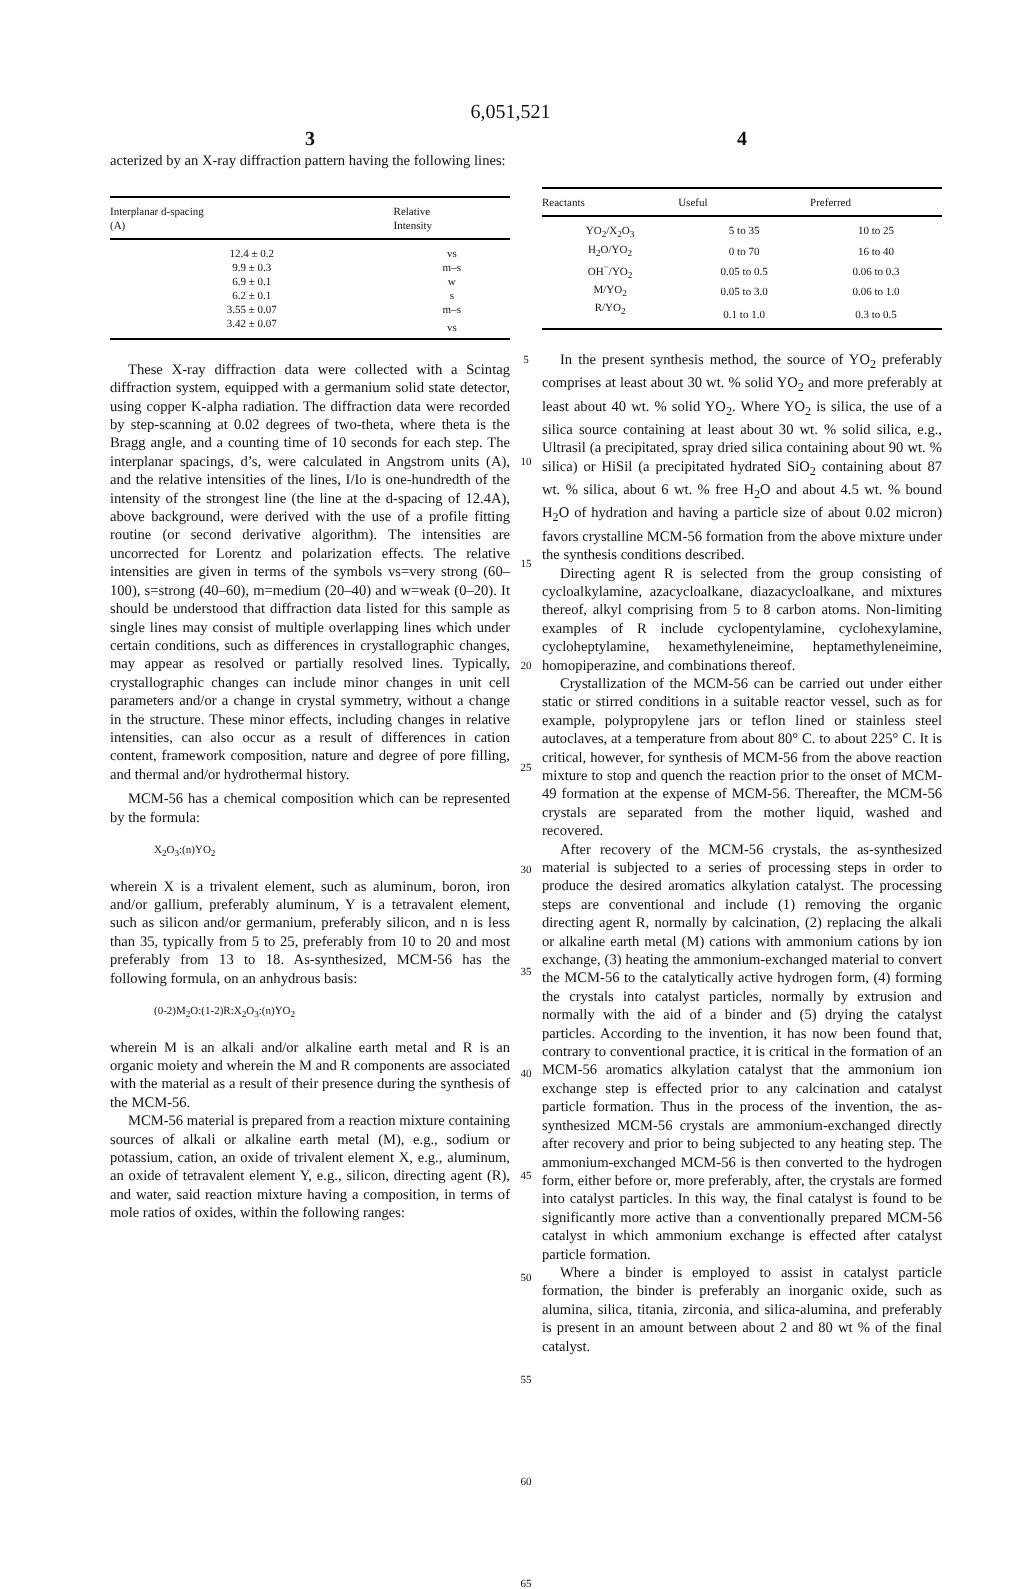6,051,521
3
acterized by an X-ray diffraction pattern having the following lines:
| Interplanar d-spacing (A) | Relative Intensity |
| --- | --- |
| 12.4 ± 0.2 | vs |
| 9.9 ± 0.3 | m–s |
| 6.9 ± 0.1 | w |
| 6.2 ± 0.1 | s |
| 3.55 ± 0.07 | m–s |
| 3.42 ± 0.07 | vs |
These X-ray diffraction data were collected with a Scintag diffraction system, equipped with a germanium solid state detector, using copper K-alpha radiation. The diffraction data were recorded by step-scanning at 0.02 degrees of two-theta, where theta is the Bragg angle, and a counting time of 10 seconds for each step. The interplanar spacings, d’s, were calculated in Angstrom units (A), and the relative intensities of the lines, I/Io is one-hundredth of the intensity of the strongest line (the line at the d-spacing of 12.4A), above background, were derived with the use of a profile fitting routine (or second derivative algorithm). The intensities are uncorrected for Lorentz and polarization effects. The relative intensities are given in terms of the symbols vs=very strong (60–100), s=strong (40–60), m=medium (20–40) and w=weak (0–20). It should be understood that diffraction data listed for this sample as single lines may consist of multiple overlapping lines which under certain conditions, such as differences in crystallographic changes, may appear as resolved or partially resolved lines. Typically, crystallographic changes can include minor changes in unit cell parameters and/or a change in crystal symmetry, without a change in the structure. These minor effects, including changes in relative intensities, can also occur as a result of differences in cation content, framework composition, nature and degree of pore filling, and thermal and/or hydrothermal history.
MCM-56 has a chemical composition which can be represented by the formula:
X<sub>2</sub>O<sub>3</sub>:(n)YO<sub>2</sub>
wherein X is a trivalent element, such as aluminum, boron, iron and/or gallium, preferably aluminum, Y is a tetravalent element, such as silicon and/or germanium, preferably silicon, and n is less than 35, typically from 5 to 25, preferably from 10 to 20 and most preferably from 13 to 18. As-synthesized, MCM-56 has the following formula, on an anhydrous basis:
(0-2)M<sub>2</sub>O:(1-2)R:X<sub>2</sub>O<sub>3</sub>:(n)YO<sub>2</sub>
wherein M is an alkali and/or alkaline earth metal and R is an organic moiety and wherein the M and R components are associated with the material as a result of their presence during the synthesis of the MCM-56.
MCM-56 material is prepared from a reaction mixture containing sources of alkali or alkaline earth metal (M), e.g., sodium or potassium, cation, an oxide of trivalent element X, e.g., aluminum, an oxide of tetravalent element Y, e.g., silicon, directing agent (R), and water, said reaction mixture having a composition, in terms of mole ratios of oxides, within the following ranges:
5
10
15
20
25
30
35
40
45
50
55
60
65
4
| Reactants | Useful | Preferred |
| --- | --- | --- |
| YO<sub>2</sub>/X<sub>2</sub>O<sub>3</sub> | 5 to 35 | 10 to 25 |
| H<sub>2</sub>O/YO<sub>2</sub> | 0 to 70 | 16 to 40 |
| OH<sup>−</sup>/YO<sub>2</sub> | 0.05 to 0.5 | 0.06 to 0.3 |
| M/YO<sub>2</sub> | 0.05 to 3.0 | 0.06 to 1.0 |
| R/YO<sub>2</sub> | 0.1 to 1.0 | 0.3 to 0.5 |
In the present synthesis method, the source of YO<sub>2</sub> preferably comprises at least about 30 wt. % solid YO<sub>2</sub> and more preferably at least about 40 wt. % solid YO<sub>2</sub>. Where YO<sub>2</sub> is silica, the use of a silica source containing at least about 30 wt. % solid silica, e.g., Ultrasil (a precipitated, spray dried silica containing about 90 wt. % silica) or HiSil (a precipitated hydrated SiO<sub>2</sub> containing about 87 wt. % silica, about 6 wt. % free H<sub>2</sub>O and about 4.5 wt. % bound H<sub>2</sub>O of hydration and having a particle size of about 0.02 micron) favors crystalline MCM-56 formation from the above mixture under the synthesis conditions described.
Directing agent R is selected from the group consisting of cycloalkylamine, azacycloalkane, diazacycloalkane, and mixtures thereof, alkyl comprising from 5 to 8 carbon atoms. Non-limiting examples of R include cyclopentylamine, cyclohexylamine, cycloheptylamine, hexamethyleneimine, heptamethyleneimine, homopiperazine, and combinations thereof.
Crystallization of the MCM-56 can be carried out under either static or stirred conditions in a suitable reactor vessel, such as for example, polypropylene jars or teflon lined or stainless steel autoclaves, at a temperature from about 80° C. to about 225° C. It is critical, however, for synthesis of MCM-56 from the above reaction mixture to stop and quench the reaction prior to the onset of MCM-49 formation at the expense of MCM-56. Thereafter, the MCM-56 crystals are separated from the mother liquid, washed and recovered.
After recovery of the MCM-56 crystals, the as-synthesized material is subjected to a series of processing steps in order to produce the desired aromatics alkylation catalyst. The processing steps are conventional and include (1) removing the organic directing agent R, normally by calcination, (2) replacing the alkali or alkaline earth metal (M) cations with ammonium cations by ion exchange, (3) heating the ammonium-exchanged material to convert the MCM-56 to the catalytically active hydrogen form, (4) forming the crystals into catalyst particles, normally by extrusion and normally with the aid of a binder and (5) drying the catalyst particles. According to the invention, it has now been found that, contrary to conventional practice, it is critical in the formation of an MCM-56 aromatics alkylation catalyst that the ammonium ion exchange step is effected prior to any calcination and catalyst particle formation. Thus in the process of the invention, the as-synthesized MCM-56 crystals are ammonium-exchanged directly after recovery and prior to being subjected to any heating step. The ammonium-exchanged MCM-56 is then converted to the hydrogen form, either before or, more preferably, after, the crystals are formed into catalyst particles. In this way, the final catalyst is found to be significantly more active than a conventionally prepared MCM-56 catalyst in which ammonium exchange is effected after catalyst particle formation.
Where a binder is employed to assist in catalyst particle formation, the binder is preferably an inorganic oxide, such as alumina, silica, titania, zirconia, and silica-alumina, and preferably is present in an amount between about 2 and 80 wt % of the final catalyst.